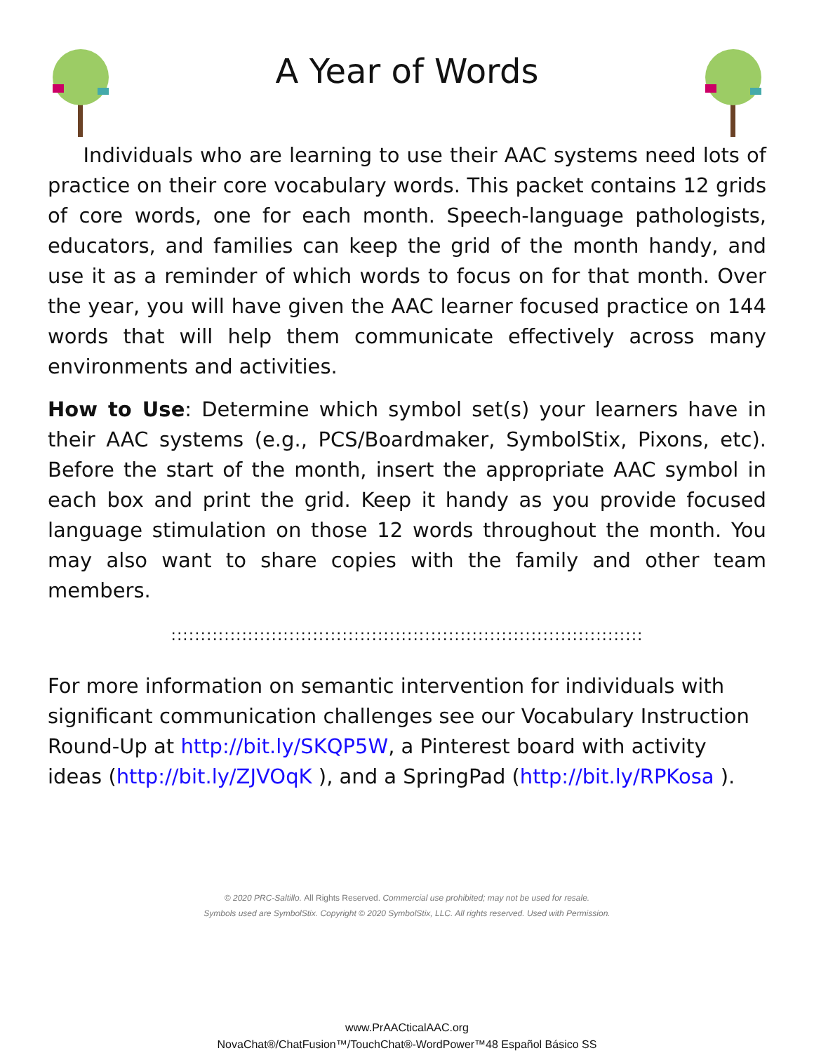A Year of Words
Individuals who are learning to use their AAC systems need lots of practice on their core vocabulary words. This packet contains 12 grids of core words, one for each month. Speech-language pathologists, educators, and families can keep the grid of the month handy, and use it as a reminder of which words to focus on for that month. Over the year, you will have given the AAC learner focused practice on 144 words that will help them communicate effectively across many environments and activities.
How to Use: Determine which symbol set(s) your learners have in their AAC systems (e.g., PCS/Boardmaker, SymbolStix, Pixons, etc). Before the start of the month, insert the appropriate AAC symbol in each box and print the grid. Keep it handy as you provide focused language stimulation on those 12 words throughout the month. You may also want to share copies with the family and other team members.
::::::::::::::::::::::::::::::::::::::::::::::::::::::::::::::::::::::::::::::::
For more information on semantic intervention for individuals with significant communication challenges see our Vocabulary Instruction Round-Up at http://bit.ly/SKQP5W, a Pinterest board with activity ideas (http://bit.ly/ZJVOqK ), and a SpringPad (http://bit.ly/RPKosa ).
© 2020 PRC-Saltillo. All Rights Reserved. Commercial use prohibited; may not be used for resale.
Symbols used are SymbolStix. Copyright © 2020 SymbolStix, LLC. All rights reserved. Used with Permission.
www.PrAACticalAAC.org
NovaChat®/ChatFusion™/TouchChat®-WordPower™48 Español Básico SS